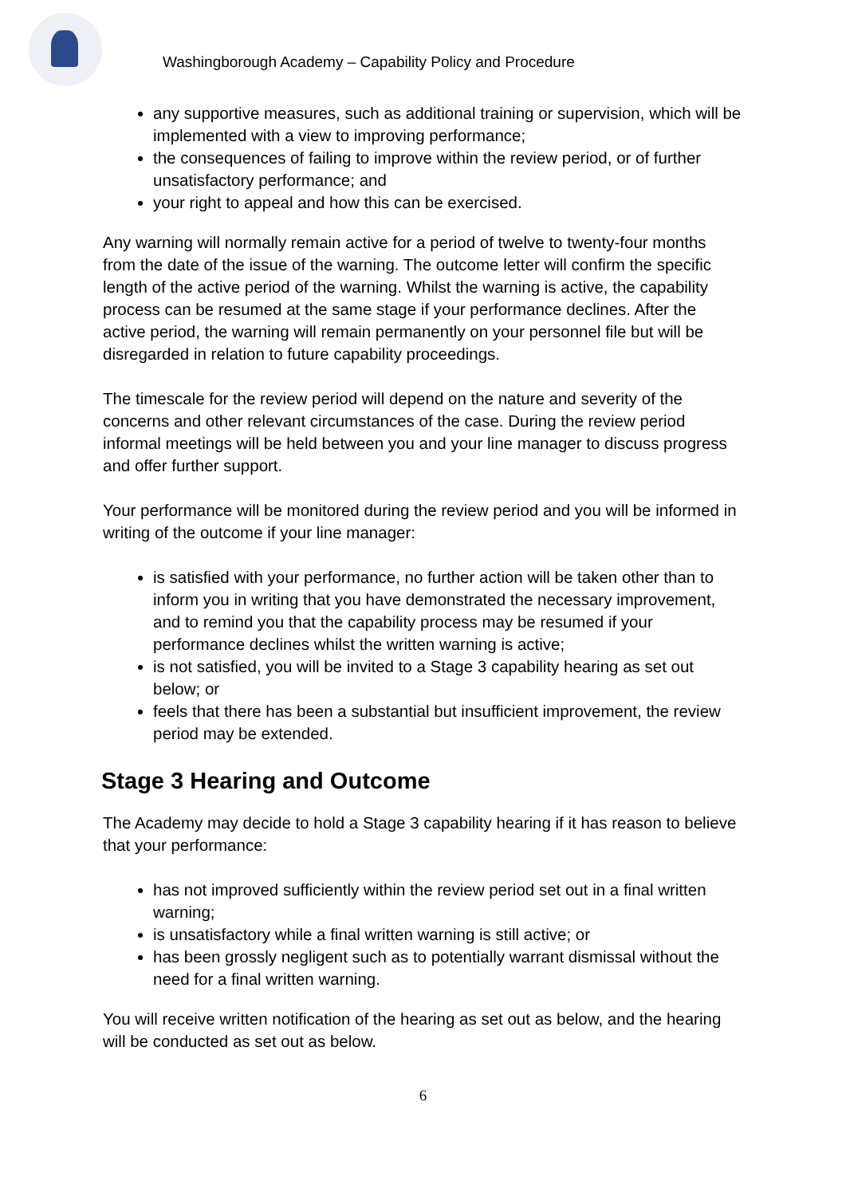Washingborough Academy – Capability Policy and Procedure
any supportive measures, such as additional training or supervision, which will be implemented with a view to improving performance;
the consequences of failing to improve within the review period, or of further unsatisfactory performance; and
your right to appeal and how this can be exercised.
Any warning will normally remain active for a period of twelve to twenty-four months from the date of the issue of the warning. The outcome letter will confirm the specific length of the active period of the warning. Whilst the warning is active, the capability process can be resumed at the same stage if your performance declines. After the active period, the warning will remain permanently on your personnel file but will be disregarded in relation to future capability proceedings.
The timescale for the review period will depend on the nature and severity of the concerns and other relevant circumstances of the case. During the review period informal meetings will be held between you and your line manager to discuss progress and offer further support.
Your performance will be monitored during the review period and you will be informed in writing of the outcome if your line manager:
is satisfied with your performance, no further action will be taken other than to inform you in writing that you have demonstrated the necessary improvement, and to remind you that the capability process may be resumed if your performance declines whilst the written warning is active;
is not satisfied, you will be invited to a Stage 3 capability hearing as set out below; or
feels that there has been a substantial but insufficient improvement, the review period may be extended.
Stage 3 Hearing and Outcome
The Academy may decide to hold a Stage 3 capability hearing if it has reason to believe that your performance:
has not improved sufficiently within the review period set out in a final written warning;
is unsatisfactory while a final written warning is still active; or
has been grossly negligent such as to potentially warrant dismissal without the need for a final written warning.
You will receive written notification of the hearing as set out as below, and the hearing will be conducted as set out as below.
6